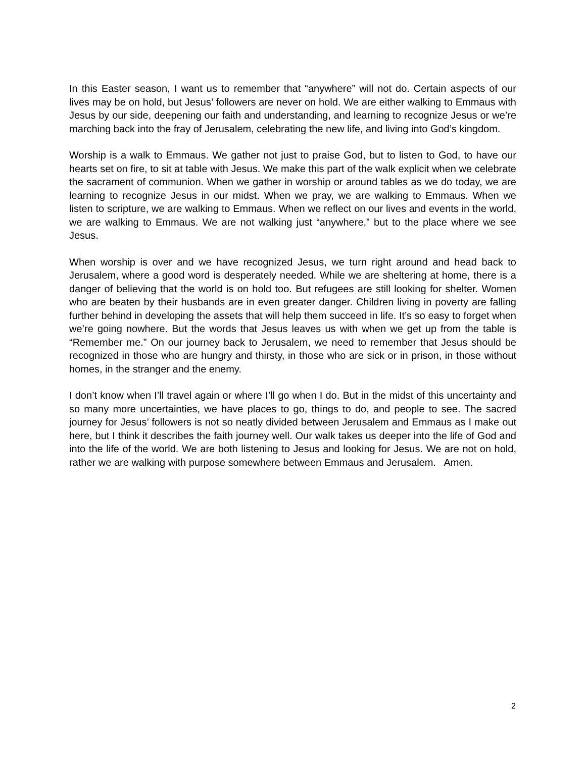In this Easter season, I want us to remember that “anywhere” will not do. Certain aspects of our lives may be on hold, but Jesus’ followers are never on hold. We are either walking to Emmaus with Jesus by our side, deepening our faith and understanding, and learning to recognize Jesus or we’re marching back into the fray of Jerusalem, celebrating the new life, and living into God’s kingdom.
Worship is a walk to Emmaus. We gather not just to praise God, but to listen to God, to have our hearts set on fire, to sit at table with Jesus. We make this part of the walk explicit when we celebrate the sacrament of communion. When we gather in worship or around tables as we do today, we are learning to recognize Jesus in our midst. When we pray, we are walking to Emmaus. When we listen to scripture, we are walking to Emmaus. When we reflect on our lives and events in the world, we are walking to Emmaus. We are not walking just “anywhere,” but to the place where we see Jesus.
When worship is over and we have recognized Jesus, we turn right around and head back to Jerusalem, where a good word is desperately needed. While we are sheltering at home, there is a danger of believing that the world is on hold too. But refugees are still looking for shelter. Women who are beaten by their husbands are in even greater danger. Children living in poverty are falling further behind in developing the assets that will help them succeed in life. It’s so easy to forget when we’re going nowhere. But the words that Jesus leaves us with when we get up from the table is “Remember me.” On our journey back to Jerusalem, we need to remember that Jesus should be recognized in those who are hungry and thirsty, in those who are sick or in prison, in those without homes, in the stranger and the enemy.
I don’t know when I’ll travel again or where I’ll go when I do. But in the midst of this uncertainty and so many more uncertainties, we have places to go, things to do, and people to see. The sacred journey for Jesus’ followers is not so neatly divided between Jerusalem and Emmaus as I make out here, but I think it describes the faith journey well. Our walk takes us deeper into the life of God and into the life of the world. We are both listening to Jesus and looking for Jesus. We are not on hold, rather we are walking with purpose somewhere between Emmaus and Jerusalem. Amen.
2